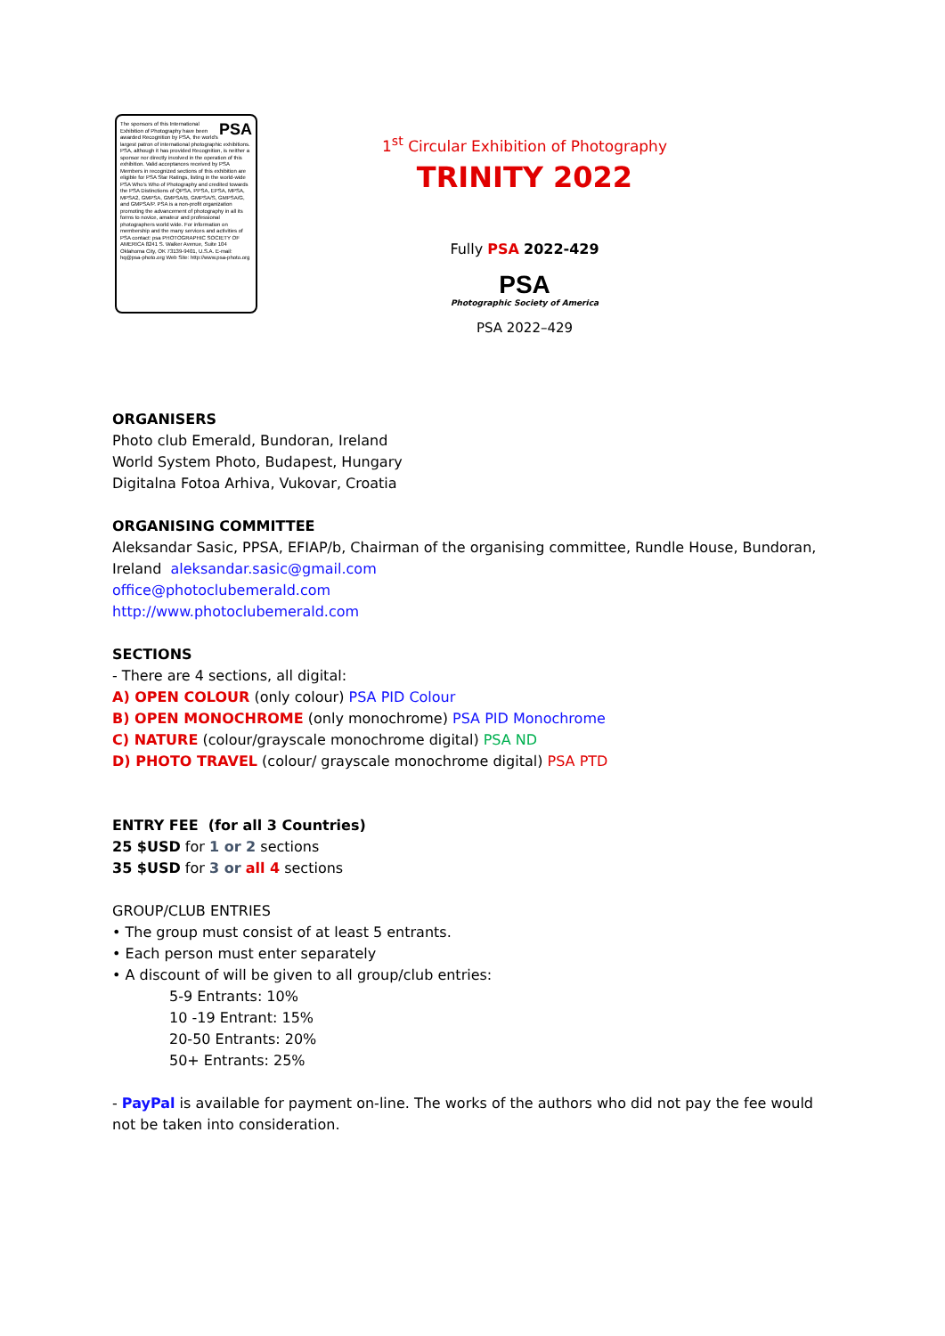PSA The sponsors of this International Exhibition of Photography have been awarded Recognition by PSA, the world's largest patron of international photographic exhibitions. PSA, although it has provided Recognition, is neither a sponsor nor directly involved in the operation of this exhibition. Valid acceptances received by PSA Members in recognized sections of this exhibition are eligible for PSA Star Ratings, listing in the world-wide PSA Who's Who of Photography and credited towards the PSA Distinctions of QPSA, PPSA, EPSA, MPSA, MPSA2, GMPSA, GMPSA/B, GMPSA/S, GMPSA/G, and GMPSA/P. PSA is a non-profit organization promoting the advancement of photography in all its forms to novice, amateur and professional photographers world wide. For information on membership and the many services and activities of PSA contact: psa PHOTOGRAPHIC SOCIETY OF AMERICA 8241 S. Walker Avenue, Suite 104 Oklahoma City, OK 73139-9401, U.S.A. E-mail: hq@psa-photo.org Web Site: http://www.psa-photo.org
1<sup>st</sup> Circular Exhibition of Photography
TRINITY 2022
Fully PSA 2022-429
PSA
Photographic Society of America
PSA 2022–429
ORGANISERS
Photo club Emerald, Bundoran, Ireland
World System Photo, Budapest, Hungary
Digitalna Fotoa Arhiva, Vukovar, Croatia
ORGANISING COMMITTEE
Aleksandar Sasic, PPSA, EFIAP/b, Chairman of the organising committee, Rundle House, Bundoran, Ireland aleksandar.sasic@gmail.com
office@photoclubemerald.com
http://www.photoclubemerald.com
SECTIONS
- There are 4 sections, all digital:
A) OPEN COLOUR (only colour) PSA PID Colour
B) OPEN MONOCHROME (only monochrome) PSA PID Monochrome
C) NATURE (colour/grayscale monochrome digital) PSA ND
D) PHOTO TRAVEL (colour/ grayscale monochrome digital) PSA PTD
ENTRY FEE (for all 3 Countries)
25 $USD for 1 or 2 sections
35 $USD for 3 or all 4 sections
GROUP/CLUB ENTRIES
• The group must consist of at least 5 entrants.
• Each person must enter separately
• A discount of will be given to all group/club entries:
5-9 Entrants: 10%
10 -19 Entrant: 15%
20-50 Entrants: 20%
50+ Entrants: 25%
- PayPal is available for payment on-line. The works of the authors who did not pay the fee would not be taken into consideration.